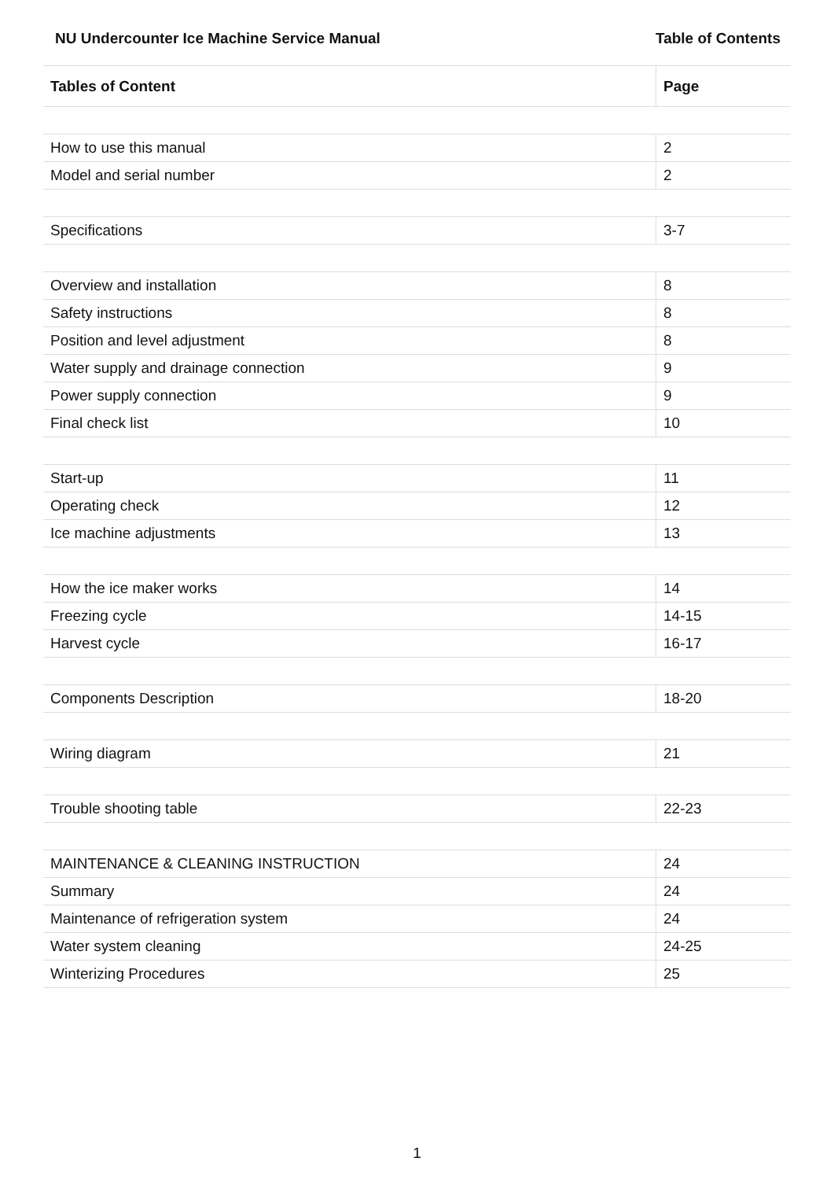NU Undercounter Ice Machine Service Manual Table of Contents
| Tables of Content | Page |
| --- | --- |
| How to use this manual | 2 |
| Model and serial number | 2 |
| Specifications | 3-7 |
| Overview and installation | 8 |
| Safety instructions | 8 |
| Position and level adjustment | 8 |
| Water supply and drainage connection | 9 |
| Power supply connection | 9 |
| Final check list | 10 |
| Start-up | 11 |
| Operating check | 12 |
| Ice machine adjustments | 13 |
| How the ice maker works | 14 |
| Freezing cycle | 14-15 |
| Harvest cycle | 16-17 |
| Components Description | 18-20 |
| Wiring diagram | 21 |
| Trouble shooting table | 22-23 |
| MAINTENANCE & CLEANING INSTRUCTION | 24 |
| Summary | 24 |
| Maintenance of refrigeration system | 24 |
| Water system cleaning | 24-25 |
| Winterizing Procedures | 25 |
1